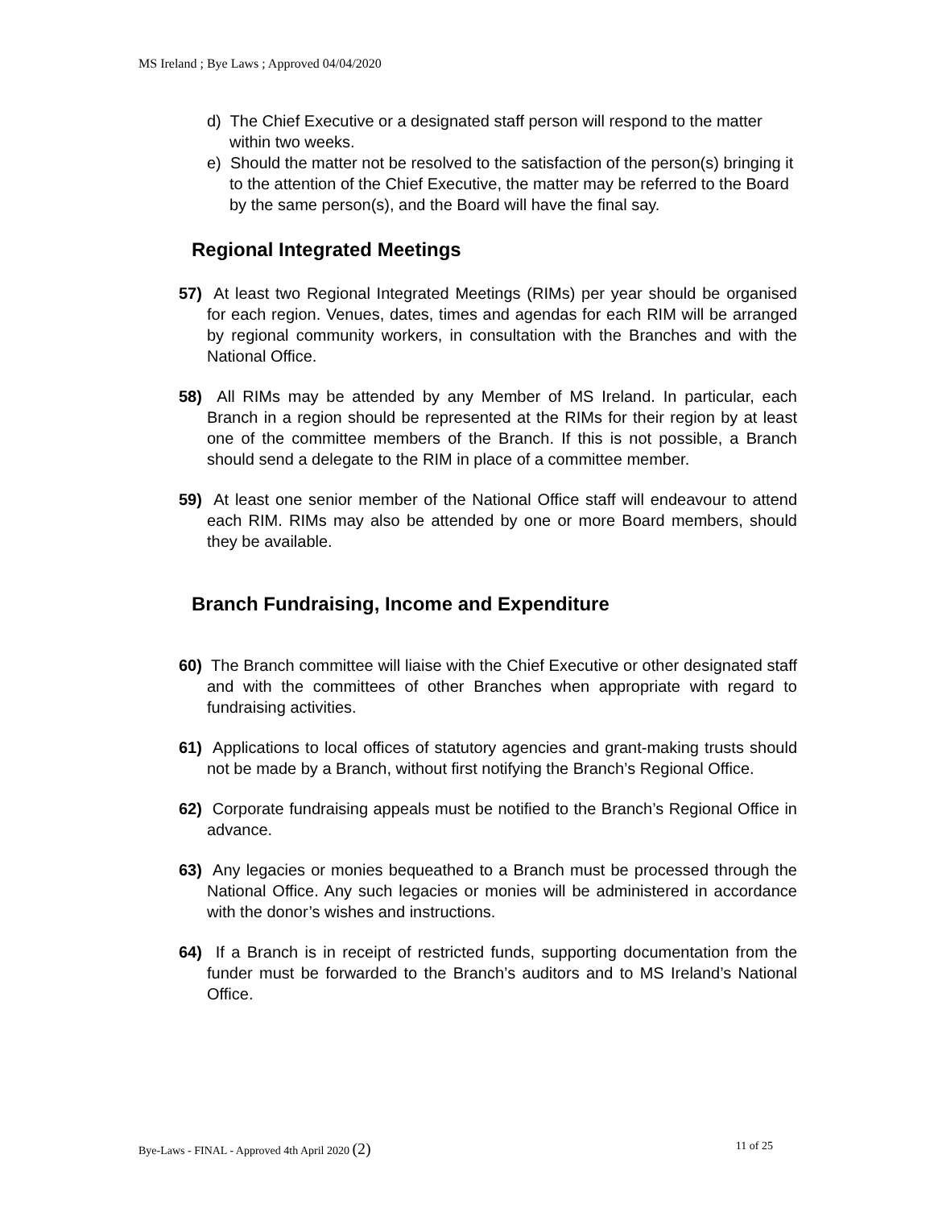MS Ireland ; Bye Laws ; Approved 04/04/2020
d) The Chief Executive or a designated staff person will respond to the matter within two weeks.
e) Should the matter not be resolved to the satisfaction of the person(s) bringing it to the attention of the Chief Executive, the matter may be referred to the Board by the same person(s), and the Board will have the final say.
Regional Integrated Meetings
57) At least two Regional Integrated Meetings (RIMs) per year should be organised for each region. Venues, dates, times and agendas for each RIM will be arranged by regional community workers, in consultation with the Branches and with the National Office.
58) All RIMs may be attended by any Member of MS Ireland. In particular, each Branch in a region should be represented at the RIMs for their region by at least one of the committee members of the Branch. If this is not possible, a Branch should send a delegate to the RIM in place of a committee member.
59) At least one senior member of the National Office staff will endeavour to attend each RIM. RIMs may also be attended by one or more Board members, should they be available.
Branch Fundraising, Income and Expenditure
60) The Branch committee will liaise with the Chief Executive or other designated staff and with the committees of other Branches when appropriate with regard to fundraising activities.
61) Applications to local offices of statutory agencies and grant-making trusts should not be made by a Branch, without first notifying the Branch’s Regional Office.
62) Corporate fundraising appeals must be notified to the Branch’s Regional Office in advance.
63) Any legacies or monies bequeathed to a Branch must be processed through the National Office. Any such legacies or monies will be administered in accordance with the donor’s wishes and instructions.
64) If a Branch is in receipt of restricted funds, supporting documentation from the funder must be forwarded to the Branch’s auditors and to MS Ireland’s National Office.
Bye-Laws - FINAL - Approved 4th April 2020 (2) 11 of 25